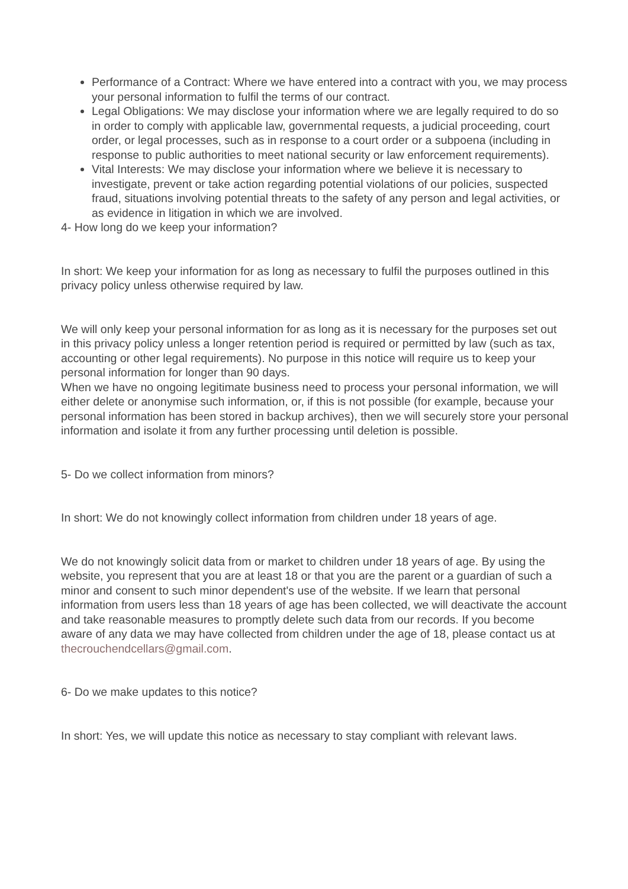Performance of a Contract: Where we have entered into a contract with you, we may process your personal information to fulfil the terms of our contract.
Legal Obligations: We may disclose your information where we are legally required to do so in order to comply with applicable law, governmental requests, a judicial proceeding, court order, or legal processes, such as in response to a court order or a subpoena (including in response to public authorities to meet national security or law enforcement requirements).
Vital Interests: We may disclose your information where we believe it is necessary to investigate, prevent or take action regarding potential violations of our policies, suspected fraud, situations involving potential threats to the safety of any person and legal activities, or as evidence in litigation in which we are involved.
4- How long do we keep your information?
In short: We keep your information for as long as necessary to fulfil the purposes outlined in this privacy policy unless otherwise required by law.
We will only keep your personal information for as long as it is necessary for the purposes set out in this privacy policy unless a longer retention period is required or permitted by law (such as tax, accounting or other legal requirements). No purpose in this notice will require us to keep your personal information for longer than 90 days.
When we have no ongoing legitimate business need to process your personal information, we will either delete or anonymise such information, or, if this is not possible (for example, because your personal information has been stored in backup archives), then we will securely store your personal information and isolate it from any further processing until deletion is possible.
5- Do we collect information from minors?
In short: We do not knowingly collect information from children under 18 years of age.
We do not knowingly solicit data from or market to children under 18 years of age. By using the website, you represent that you are at least 18 or that you are the parent or a guardian of such a minor and consent to such minor dependent's use of the website. If we learn that personal information from users less than 18 years of age has been collected, we will deactivate the account and take reasonable measures to promptly delete such data from our records. If you become aware of any data we may have collected from children under the age of 18, please contact us at thecrouchendcellars@gmail.com.
6- Do we make updates to this notice?
In short: Yes, we will update this notice as necessary to stay compliant with relevant laws.